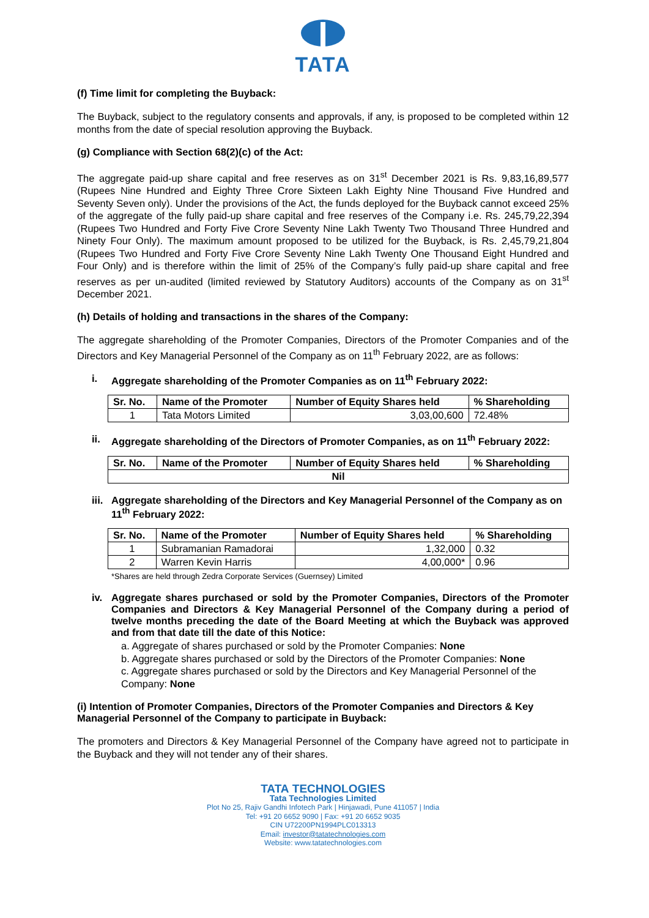TATA
(f) Time limit for completing the Buyback:
The Buyback, subject to the regulatory consents and approvals, if any, is proposed to be completed within 12 months from the date of special resolution approving the Buyback.
(g) Compliance with Section 68(2)(c) of the Act:
The aggregate paid-up share capital and free reserves as on 31<sup>st</sup> December 2021 is Rs. 9,83,16,89,577 (Rupees Nine Hundred and Eighty Three Crore Sixteen Lakh Eighty Nine Thousand Five Hundred and Seventy Seven only). Under the provisions of the Act, the funds deployed for the Buyback cannot exceed 25% of the aggregate of the fully paid-up share capital and free reserves of the Company i.e. Rs. 245,79,22,394 (Rupees Two Hundred and Forty Five Crore Seventy Nine Lakh Twenty Two Thousand Three Hundred and Ninety Four Only). The maximum amount proposed to be utilized for the Buyback, is Rs. 2,45,79,21,804 (Rupees Two Hundred and Forty Five Crore Seventy Nine Lakh Twenty One Thousand Eight Hundred and Four Only) and is therefore within the limit of 25% of the Company’s fully paid-up share capital and free reserves as per un-audited (limited reviewed by Statutory Auditors) accounts of the Company as on 31<sup>st</sup> December 2021.
(h) Details of holding and transactions in the shares of the Company:
The aggregate shareholding of the Promoter Companies, Directors of the Promoter Companies and of the Directors and Key Managerial Personnel of the Company as on 11<sup>th</sup> February 2022, are as follows:
i. Aggregate shareholding of the Promoter Companies as on 11<sup>th</sup> February 2022:
| Sr. No. | Name of the Promoter | Number of Equity Shares held | % Shareholding |
| --- | --- | --- | --- |
| 1 | Tata Motors Limited | 3,03,00,600 | 72.48% |
ii. Aggregate shareholding of the Directors of Promoter Companies, as on 11<sup>th</sup> February 2022:
| Sr. No. | Name of the Promoter | Number of Equity Shares held | % Shareholding |
| --- | --- | --- | --- |
| Nil | | | |
iii. Aggregate shareholding of the Directors and Key Managerial Personnel of the Company as on 11<sup>th</sup> February 2022:
| Sr. No. | Name of the Promoter | Number of Equity Shares held | % Shareholding |
| --- | --- | --- | --- |
| 1 | Subramanian Ramadorai | 1,32,000 | 0.32 |
| 2 | Warren Kevin Harris | 4,00,000* | 0.96 |
*Shares are held through Zedra Corporate Services (Guernsey) Limited
iv. Aggregate shares purchased or sold by the Promoter Companies, Directors of the Promoter Companies and Directors & Key Managerial Personnel of the Company during a period of twelve months preceding the date of the Board Meeting at which the Buyback was approved and from that date till the date of this Notice:
a. Aggregate of shares purchased or sold by the Promoter Companies: None
b. Aggregate shares purchased or sold by the Directors of the Promoter Companies: None
c. Aggregate shares purchased or sold by the Directors and Key Managerial Personnel of the Company: None
(i) Intention of Promoter Companies, Directors of the Promoter Companies and Directors & Key Managerial Personnel of the Company to participate in Buyback:
The promoters and Directors & Key Managerial Personnel of the Company have agreed not to participate in the Buyback and they will not tender any of their shares.
TATA TECHNOLOGIES
Tata Technologies Limited
Plot No 25, Rajiv Gandhi Infotech Park | Hinjawadi, Pune 411057 | India
Tel: +91 20 6652 9090 | Fax: +91 20 6652 9035
CIN U72200PN1994PLC013313
Email: investor@tatatechnologies.com
Website: www.tatatechnologies.com